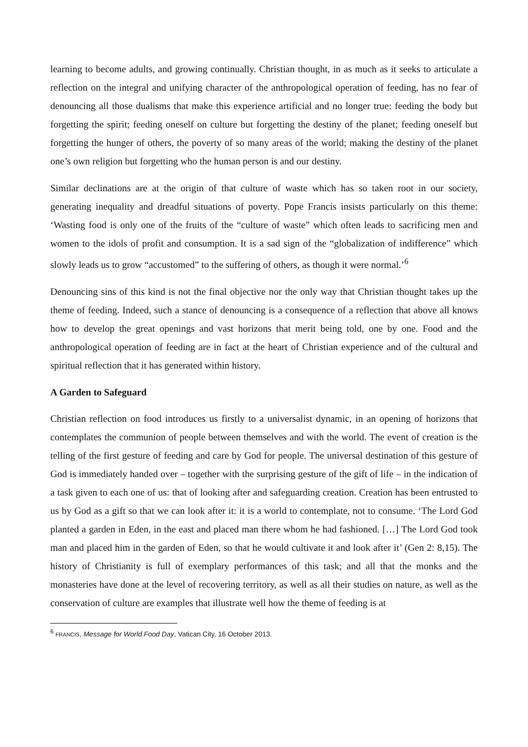learning to become adults, and growing continually. Christian thought, in as much as it seeks to articulate a reflection on the integral and unifying character of the anthropological operation of feeding, has no fear of denouncing all those dualisms that make this experience artificial and no longer true: feeding the body but forgetting the spirit; feeding oneself on culture but forgetting the destiny of the planet; feeding oneself but forgetting the hunger of others, the poverty of so many areas of the world; making the destiny of the planet one’s own religion but forgetting who the human person is and our destiny.
Similar declinations are at the origin of that culture of waste which has so taken root in our society, generating inequality and dreadful situations of poverty. Pope Francis insists particularly on this theme: ‘Wasting food is only one of the fruits of the “culture of waste” which often leads to sacrificing men and women to the idols of profit and consumption. It is a sad sign of the “globalization of indifference” which slowly leads us to grow “accustomed” to the suffering of others, as though it were normal.’<sup>6</sup>
Denouncing sins of this kind is not the final objective nor the only way that Christian thought takes up the theme of feeding. Indeed, such a stance of denouncing is a consequence of a reflection that above all knows how to develop the great openings and vast horizons that merit being told, one by one. Food and the anthropological operation of feeding are in fact at the heart of Christian experience and of the cultural and spiritual reflection that it has generated within history.
A Garden to Safeguard
Christian reflection on food introduces us firstly to a universalist dynamic, in an opening of horizons that contemplates the communion of people between themselves and with the world. The event of creation is the telling of the first gesture of feeding and care by God for people. The universal destination of this gesture of God is immediately handed over – together with the surprising gesture of the gift of life – in the indication of a task given to each one of us: that of looking after and safeguarding creation. Creation has been entrusted to us by God as a gift so that we can look after it: it is a world to contemplate, not to consume. ‘The Lord God planted a garden in Eden, in the east and placed man there whom he had fashioned. […] The Lord God took man and placed him in the garden of Eden, so that he would cultivate it and look after it’ (Gen 2: 8,15). The history of Christianity is full of exemplary performances of this task; and all that the monks and the monasteries have done at the level of recovering territory, as well as all their studies on nature, as well as the conservation of culture are examples that illustrate well how the theme of feeding is at
<sup>6</sup> FRANCIS, Message for World Food Day, Vatican City, 16 October 2013.